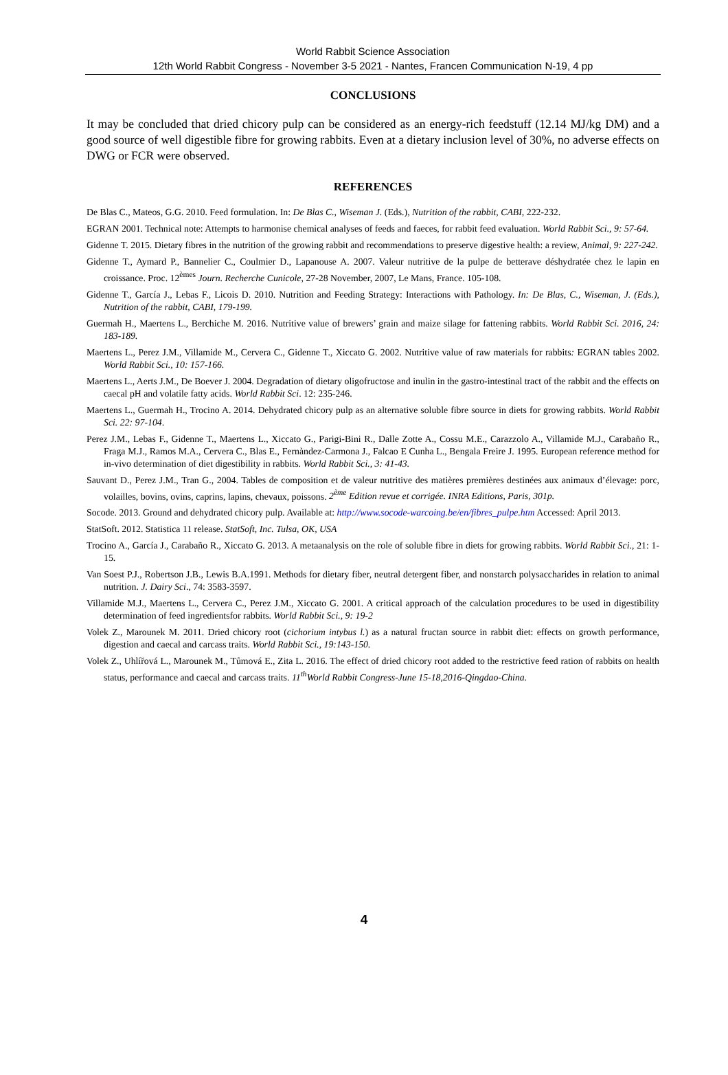World Rabbit Science Association
12th World Rabbit Congress - November 3-5 2021 - Nantes, Francen Communication N-19, 4 pp
CONCLUSIONS
It may be concluded that dried chicory pulp can be considered as an energy-rich feedstuff (12.14 MJ/kg DM) and a good source of well digestible fibre for growing rabbits. Even at a dietary inclusion level of 30%, no adverse effects on DWG or FCR were observed.
REFERENCES
De Blas C., Mateos, G.G. 2010. Feed formulation. In: De Blas C., Wiseman J. (Eds.), Nutrition of the rabbit, CABI, 222-232.
EGRAN 2001. Technical note: Attempts to harmonise chemical analyses of feeds and faeces, for rabbit feed evaluation. World Rabbit Sci., 9: 57-64.
Gidenne T. 2015. Dietary fibres in the nutrition of the growing rabbit and recommendations to preserve digestive health: a review, Animal, 9: 227-242.
Gidenne T., Aymard P., Bannelier C., Coulmier D., Lapanouse A. 2007. Valeur nutritive de la pulpe de betterave déshydratée chez le lapin en croissance. Proc. 12<sup>èmes</sup> Journ. Recherche Cunicole, 27-28 November, 2007, Le Mans, France. 105-108.
Gidenne T., García J., Lebas F., Licois D. 2010. Nutrition and Feeding Strategy: Interactions with Pathology. In: De Blas, C., Wiseman, J. (Eds.), Nutrition of the rabbit, CABI, 179-199.
Guermah H., Maertens L., Berchiche M. 2016. Nutritive value of brewers’ grain and maize silage for fattening rabbits. World Rabbit Sci. 2016, 24: 183-189.
Maertens L., Perez J.M., Villamide M., Cervera C., Gidenne T., Xiccato G. 2002. Nutritive value of raw materials for rabbits: EGRAN tables 2002. World Rabbit Sci., 10: 157-166.
Maertens L., Aerts J.M., De Boever J. 2004. Degradation of dietary oligofructose and inulin in the gastro-intestinal tract of the rabbit and the effects on caecal pH and volatile fatty acids. World Rabbit Sci. 12: 235-246.
Maertens L., Guermah H., Trocino A. 2014. Dehydrated chicory pulp as an alternative soluble fibre source in diets for growing rabbits. World Rabbit Sci. 22: 97-104.
Perez J.M., Lebas F., Gidenne T., Maertens L., Xiccato G., Parigi-Bini R., Dalle Zotte A., Cossu M.E., Carazzolo A., Villamide M.J., Carabaño R., Fraga M.J., Ramos M.A., Cervera C., Blas E., Fernàndez-Carmona J., Falcao E Cunha L., Bengala Freire J. 1995. European reference method for in-vivo determination of diet digestibility in rabbits. World Rabbit Sci., 3: 41-43.
Sauvant D., Perez J.M., Tran G., 2004. Tables de composition et de valeur nutritive des matières premières destinées aux animaux d’élevage: porc, volailles, bovins, ovins, caprins, lapins, chevaux, poissons. 2<sup>ème</sup> Edition revue et corrigée. INRA Editions, Paris, 301p.
Socode. 2013. Ground and dehydrated chicory pulp. Available at: http://www.socode-warcoing.be/en/fibres_pulpe.htm Accessed: April 2013.
StatSoft. 2012. Statistica 11 release. StatSoft, Inc. Tulsa, OK, USA
Trocino A., García J., Carabaño R., Xiccato G. 2013. A metaanalysis on the role of soluble fibre in diets for growing rabbits. World Rabbit Sci., 21: 1-15.
Van Soest P.J., Robertson J.B., Lewis B.A.1991. Methods for dietary fiber, neutral detergent fiber, and nonstarch polysaccharides in relation to animal nutrition. J. Dairy Sci., 74: 3583-3597.
Villamide M.J., Maertens L., Cervera C., Perez J.M., Xiccato G. 2001. A critical approach of the calculation procedures to be used in digestibility determination of feed ingredientsfor rabbits. World Rabbit Sci., 9: 19-2
Volek Z., Marounek M. 2011. Dried chicory root (cichorium intybus l.) as a natural fructan source in rabbit diet: effects on growth performance, digestion and caecal and carcass traits. World Rabbit Sci., 19:143-150.
Volek Z., Uhlířová L., Marounek M., Tůmová E., Zita L. 2016. The effect of dried chicory root added to the restrictive feed ration of rabbits on health status, performance and caecal and carcass traits. 11<sup>th</sup>World Rabbit Congress-June 15-18,2016-Qingdao-China.
4